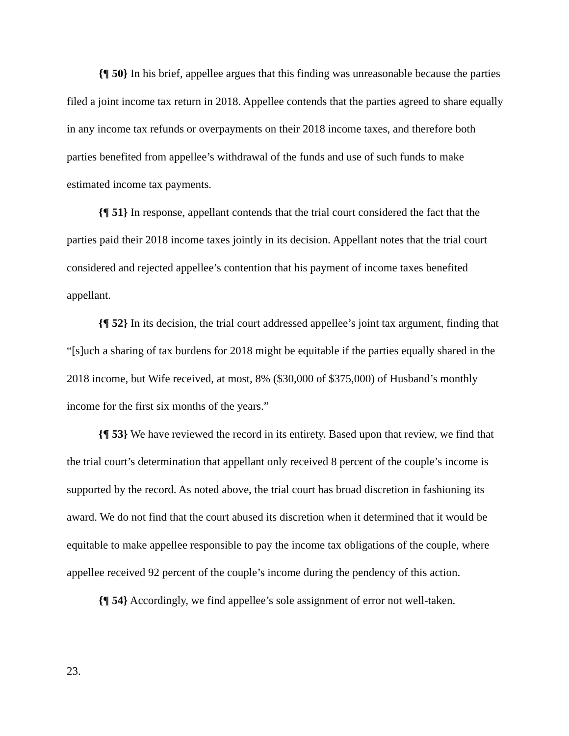{¶ 50} In his brief, appellee argues that this finding was unreasonable because the parties filed a joint income tax return in 2018. Appellee contends that the parties agreed to share equally in any income tax refunds or overpayments on their 2018 income taxes, and therefore both parties benefited from appellee’s withdrawal of the funds and use of such funds to make estimated income tax payments.
{¶ 51} In response, appellant contends that the trial court considered the fact that the parties paid their 2018 income taxes jointly in its decision. Appellant notes that the trial court considered and rejected appellee’s contention that his payment of income taxes benefited appellant.
{¶ 52} In its decision, the trial court addressed appellee’s joint tax argument, finding that “[s]uch a sharing of tax burdens for 2018 might be equitable if the parties equally shared in the 2018 income, but Wife received, at most, 8% ($30,000 of $375,000) of Husband’s monthly income for the first six months of the years.”
{¶ 53} We have reviewed the record in its entirety. Based upon that review, we find that the trial court’s determination that appellant only received 8 percent of the couple’s income is supported by the record. As noted above, the trial court has broad discretion in fashioning its award. We do not find that the court abused its discretion when it determined that it would be equitable to make appellee responsible to pay the income tax obligations of the couple, where appellee received 92 percent of the couple’s income during the pendency of this action.
{¶ 54} Accordingly, we find appellee’s sole assignment of error not well-taken.
23.